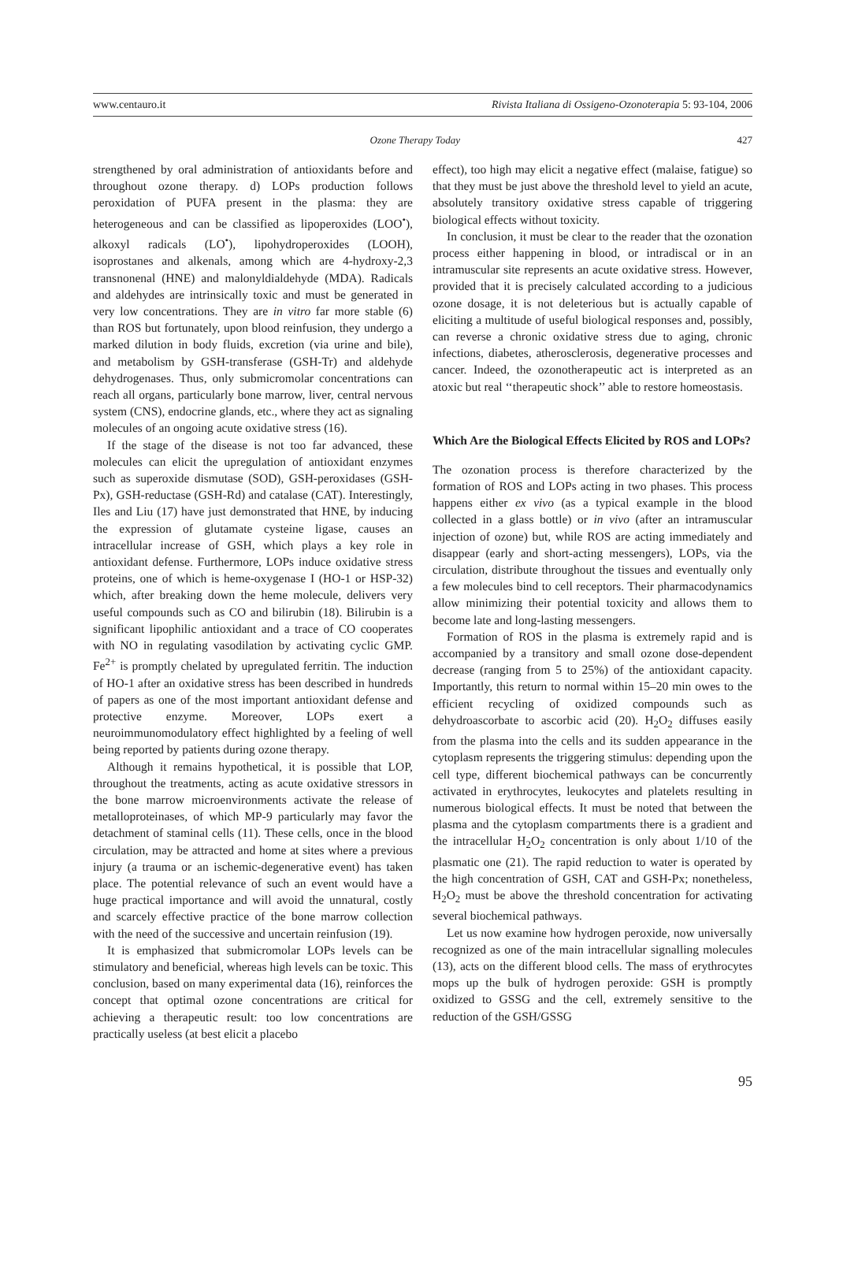www.centauro.it Rivista Italiana di Ossigeno-Ozonoterapia 5: 93-104, 2006
Ozone Therapy Today 427
strengthened by oral administration of antioxidants before and throughout ozone therapy. d) LOPs production follows peroxidation of PUFA present in the plasma: they are heterogeneous and can be classified as lipoperoxides (LOO<sup>•</sup>), alkoxyl radicals (LO<sup>•</sup>), lipohydroperoxides (LOOH), isoprostanes and alkenals, among which are 4-hydroxy-2,3 transnonenal (HNE) and malonyldialdehyde (MDA). Radicals and aldehydes are intrinsically toxic and must be generated in very low concentrations. They are in vitro far more stable (6) than ROS but fortunately, upon blood reinfusion, they undergo a marked dilution in body fluids, excretion (via urine and bile), and metabolism by GSH-transferase (GSH-Tr) and aldehyde dehydrogenases. Thus, only submicromolar concentrations can reach all organs, particularly bone marrow, liver, central nervous system (CNS), endocrine glands, etc., where they act as signaling molecules of an ongoing acute oxidative stress (16).
If the stage of the disease is not too far advanced, these molecules can elicit the upregulation of antioxidant enzymes such as superoxide dismutase (SOD), GSH-peroxidases (GSH-Px), GSH-reductase (GSH-Rd) and catalase (CAT). Interestingly, Iles and Liu (17) have just demonstrated that HNE, by inducing the expression of glutamate cysteine ligase, causes an intracellular increase of GSH, which plays a key role in antioxidant defense. Furthermore, LOPs induce oxidative stress proteins, one of which is heme-oxygenase I (HO-1 or HSP-32) which, after breaking down the heme molecule, delivers very useful compounds such as CO and bilirubin (18). Bilirubin is a significant lipophilic antioxidant and a trace of CO cooperates with NO in regulating vasodilation by activating cyclic GMP. Fe<sup>2+</sup> is promptly chelated by upregulated ferritin. The induction of HO-1 after an oxidative stress has been described in hundreds of papers as one of the most important antioxidant defense and protective enzyme. Moreover, LOPs exert a neuroimmunomodulatory effect highlighted by a feeling of well being reported by patients during ozone therapy.
Although it remains hypothetical, it is possible that LOP, throughout the treatments, acting as acute oxidative stressors in the bone marrow microenvironments activate the release of metalloproteinases, of which MP-9 particularly may favor the detachment of staminal cells (11). These cells, once in the blood circulation, may be attracted and home at sites where a previous injury (a trauma or an ischemic-degenerative event) has taken place. The potential relevance of such an event would have a huge practical importance and will avoid the unnatural, costly and scarcely effective practice of the bone marrow collection with the need of the successive and uncertain reinfusion (19).
It is emphasized that submicromolar LOPs levels can be stimulatory and beneficial, whereas high levels can be toxic. This conclusion, based on many experimental data (16), reinforces the concept that optimal ozone concentrations are critical for achieving a therapeutic result: too low concentrations are practically useless (at best elicit a placebo
effect), too high may elicit a negative effect (malaise, fatigue) so that they must be just above the threshold level to yield an acute, absolutely transitory oxidative stress capable of triggering biological effects without toxicity.
In conclusion, it must be clear to the reader that the ozonation process either happening in blood, or intradiscal or in an intramuscular site represents an acute oxidative stress. However, provided that it is precisely calculated according to a judicious ozone dosage, it is not deleterious but is actually capable of eliciting a multitude of useful biological responses and, possibly, can reverse a chronic oxidative stress due to aging, chronic infections, diabetes, atherosclerosis, degenerative processes and cancer. Indeed, the ozonotherapeutic act is interpreted as an atoxic but real ‘‘therapeutic shock’’ able to restore homeostasis.
Which Are the Biological Effects Elicited by ROS and LOPs?
The ozonation process is therefore characterized by the formation of ROS and LOPs acting in two phases. This process happens either ex vivo (as a typical example in the blood collected in a glass bottle) or in vivo (after an intramuscular injection of ozone) but, while ROS are acting immediately and disappear (early and short-acting messengers), LOPs, via the circulation, distribute throughout the tissues and eventually only a few molecules bind to cell receptors. Their pharmacodynamics allow minimizing their potential toxicity and allows them to become late and long-lasting messengers.
Formation of ROS in the plasma is extremely rapid and is accompanied by a transitory and small ozone dose-dependent decrease (ranging from 5 to 25%) of the antioxidant capacity. Importantly, this return to normal within 15–20 min owes to the efficient recycling of oxidized compounds such as dehydroascorbate to ascorbic acid (20). H<sub>2</sub>O<sub>2</sub> diffuses easily from the plasma into the cells and its sudden appearance in the cytoplasm represents the triggering stimulus: depending upon the cell type, different biochemical pathways can be concurrently activated in erythrocytes, leukocytes and platelets resulting in numerous biological effects. It must be noted that between the plasma and the cytoplasm compartments there is a gradient and the intracellular H<sub>2</sub>O<sub>2</sub> concentration is only about 1/10 of the plasmatic one (21). The rapid reduction to water is operated by the high concentration of GSH, CAT and GSH-Px; nonetheless, H<sub>2</sub>O<sub>2</sub> must be above the threshold concentration for activating several biochemical pathways.
Let us now examine how hydrogen peroxide, now universally recognized as one of the main intracellular signalling molecules (13), acts on the different blood cells. The mass of erythrocytes mops up the bulk of hydrogen peroxide: GSH is promptly oxidized to GSSG and the cell, extremely sensitive to the reduction of the GSH/GSSG
95